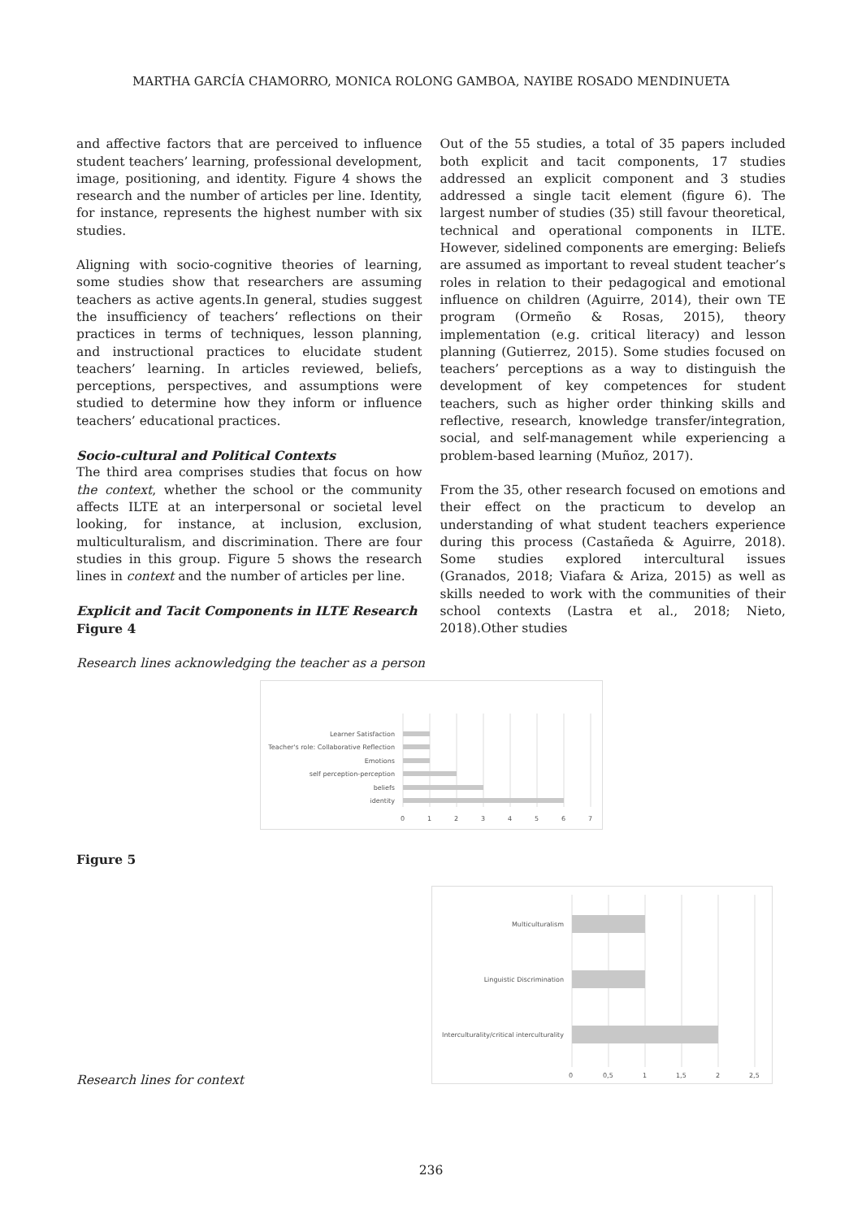MARTHA GARCÍA CHAMORRO, MONICA ROLONG GAMBOA, NAYIBE ROSADO MENDINUETA
and affective factors that are perceived to influence student teachers’ learning, professional development, image, positioning, and identity. Figure 4 shows the research and the number of articles per line. Identity, for instance, represents the highest number with six studies.
Aligning with socio-cognitive theories of learning, some studies show that researchers are assuming teachers as active agents.In general, studies suggest the insufficiency of teachers’ reflections on their practices in terms of techniques, lesson planning, and instructional practices to elucidate student teachers’ learning. In articles reviewed, beliefs, perceptions, perspectives, and assumptions were studied to determine how they inform or influence teachers’ educational practices.
Socio-cultural and Political Contexts
The third area comprises studies that focus on how the context, whether the school or the community affects ILTE at an interpersonal or societal level looking, for instance, at inclusion, exclusion, multiculturalism, and discrimination. There are four studies in this group. Figure 5 shows the research lines in context and the number of articles per line.
Explicit and Tacit Components in ILTE Research
Figure 4
Out of the 55 studies, a total of 35 papers included both explicit and tacit components, 17 studies addressed an explicit component and 3 studies addressed a single tacit element (figure 6). The largest number of studies (35) still favour theoretical, technical and operational components in ILTE. However, sidelined components are emerging: Beliefs are assumed as important to reveal student teacher’s roles in relation to their pedagogical and emotional influence on children (Aguirre, 2014), their own TE program (Ormeño & Rosas, 2015), theory implementation (e.g. critical literacy) and lesson planning (Gutierrez, 2015). Some studies focused on teachers’ perceptions as a way to distinguish the development of key competences for student teachers, such as higher order thinking skills and reflective, research, knowledge transfer/integration, social, and self-management while experiencing a problem-based learning (Muñoz, 2017).
From the 35, other research focused on emotions and their effect on the practicum to develop an understanding of what student teachers experience during this process (Castañeda & Aguirre, 2018). Some studies explored intercultural issues (Granados, 2018; Viafara & Ariza, 2015) as well as skills needed to work with the communities of their school contexts (Lastra et al., 2018; Nieto, 2018).Other studies
Research lines acknowledging the teacher as a person
Learner Satisfaction
Teacher's role: Collaborative Reflection
Emotions
self perception-perception
beliefs
identity
0
1
2
3
4
5
6
7
Figure 5
Research lines for context
Multiculturalism
Linguistic Discrimination
Interculturality/critical interculturality
0
0,5
1
1,5
2
2,5
236